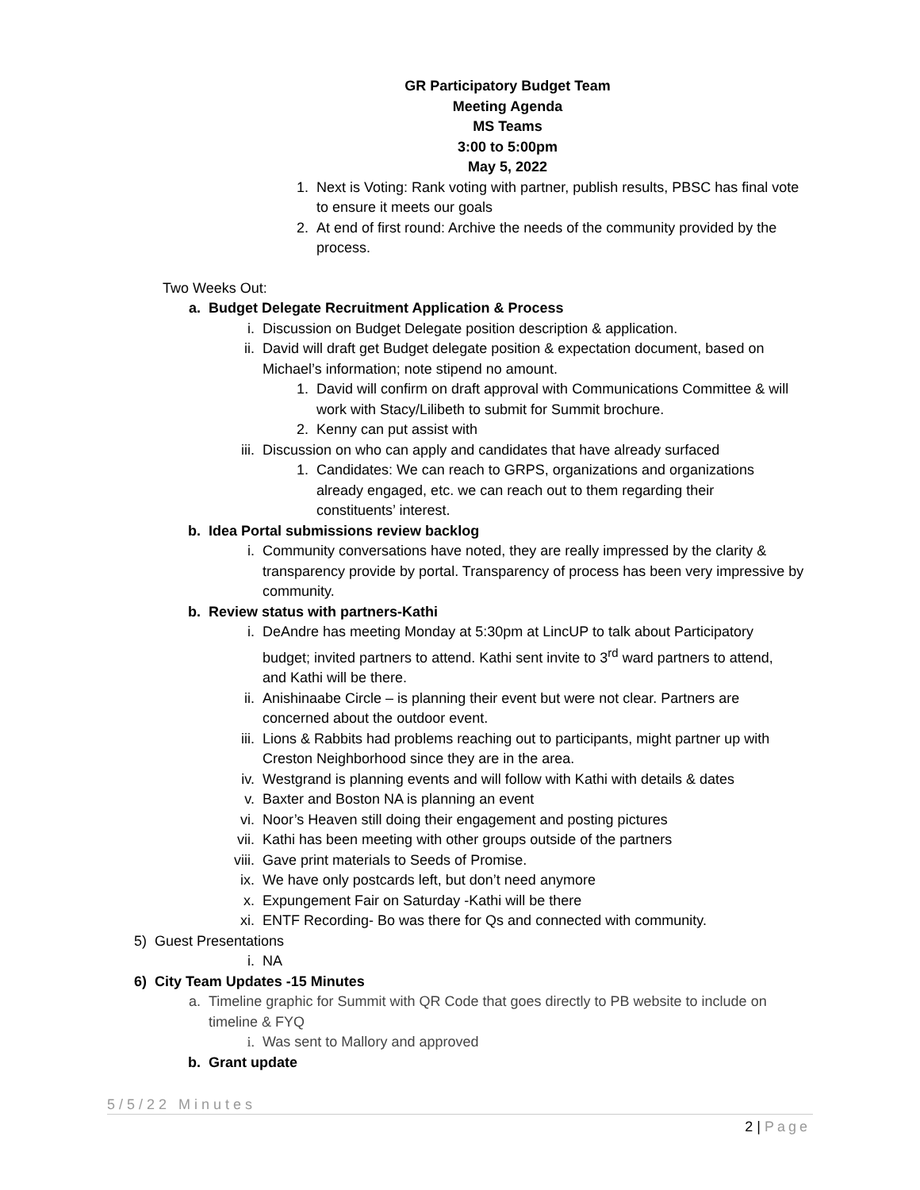GR Participatory Budget Team
Meeting Agenda
MS Teams
3:00 to 5:00pm
May 5, 2022
1. Next is Voting: Rank voting with partner, publish results, PBSC has final vote to ensure it meets our goals
2. At end of first round: Archive the needs of the community provided by the process.
Two Weeks Out:
a. Budget Delegate Recruitment Application & Process
i. Discussion on Budget Delegate position description & application.
ii. David will draft get Budget delegate position & expectation document, based on Michael’s information; note stipend no amount.
1. David will confirm on draft approval with Communications Committee & will work with Stacy/Lilibeth to submit for Summit brochure.
2. Kenny can put assist with
iii. Discussion on who can apply and candidates that have already surfaced
1. Candidates: We can reach to GRPS, organizations and organizations already engaged, etc. we can reach out to them regarding their constituents’ interest.
b. Idea Portal submissions review backlog
i. Community conversations have noted, they are really impressed by the clarity & transparency provide by portal. Transparency of process has been very impressive by community.
b. Review status with partners-Kathi
i. DeAndre has meeting Monday at 5:30pm at LincUP to talk about Participatory budget; invited partners to attend. Kathi sent invite to 3<sup>rd</sup> ward partners to attend, and Kathi will be there.
ii. Anishinaabe Circle – is planning their event but were not clear. Partners are concerned about the outdoor event.
iii. Lions & Rabbits had problems reaching out to participants, might partner up with Creston Neighborhood since they are in the area.
iv. Westgrand is planning events and will follow with Kathi with details & dates
v. Baxter and Boston NA is planning an event
vi. Noor’s Heaven still doing their engagement and posting pictures
vii. Kathi has been meeting with other groups outside of the partners
viii. Gave print materials to Seeds of Promise.
ix. We have only postcards left, but don’t need anymore
x. Expungement Fair on Saturday -Kathi will be there
xi. ENTF Recording- Bo was there for Qs and connected with community.
5) Guest Presentations
i. NA
6) City Team Updates -15 Minutes
a. Timeline graphic for Summit with QR Code that goes directly to PB website to include on timeline & FYQ
i. Was sent to Mallory and approved
b. Grant update
5/5/22 Minutes
2 | Page